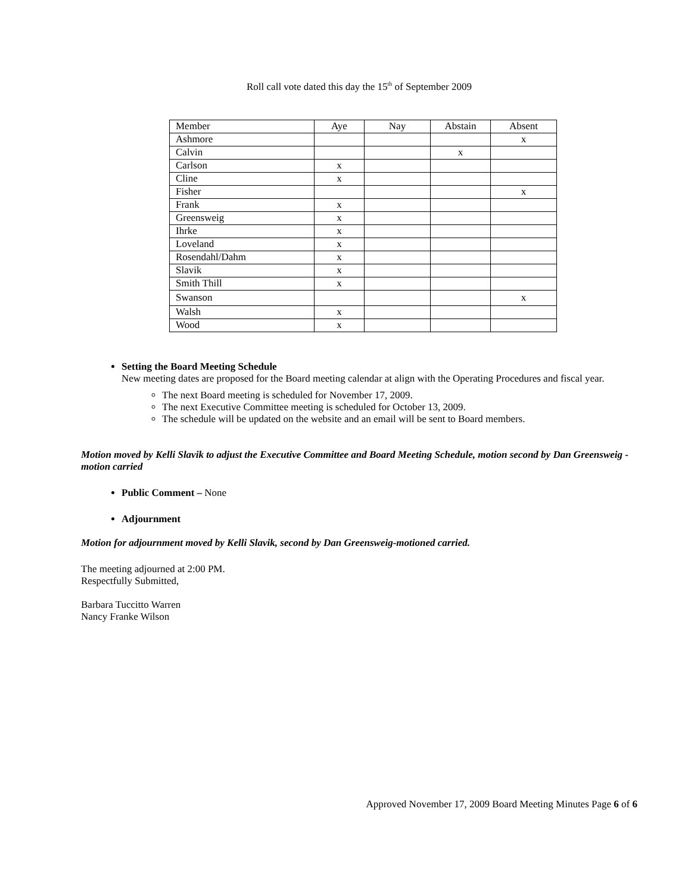Roll call vote dated this day the 15<sup>th</sup> of September 2009
| Member | Aye | Nay | Abstain | Absent |
| Ashmore | | | | x |
| Calvin | | | x | |
| Carlson | x | | | |
| Cline | x | | | |
| Fisher | | | | x |
| Frank | x | | | |
| Greensweig | x | | | |
| Ihrke | x | | | |
| Loveland | x | | | |
| Rosendahl/Dahm | x | | | |
| Slavik | x | | | |
| Smith Thill | x | | | |
| Swanson | | | | x |
| Walsh | x | | | |
| Wood | x | | | |
Setting the Board Meeting Schedule
New meeting dates are proposed for the Board meeting calendar at align with the Operating Procedures and fiscal year.
The next Board meeting is scheduled for November 17, 2009.
The next Executive Committee meeting is scheduled for October 13, 2009.
The schedule will be updated on the website and an email will be sent to Board members.
Motion moved by Kelli Slavik to adjust the Executive Committee and Board Meeting Schedule, motion second by Dan Greensweig - motion carried
Public Comment – None
Adjournment
Motion for adjournment moved by Kelli Slavik, second by Dan Greensweig-motioned carried.
The meeting adjourned at 2:00 PM.
Respectfully Submitted,
Barbara Tuccitto Warren
Nancy Franke Wilson
Approved November 17, 2009 Board Meeting Minutes Page 6 of 6